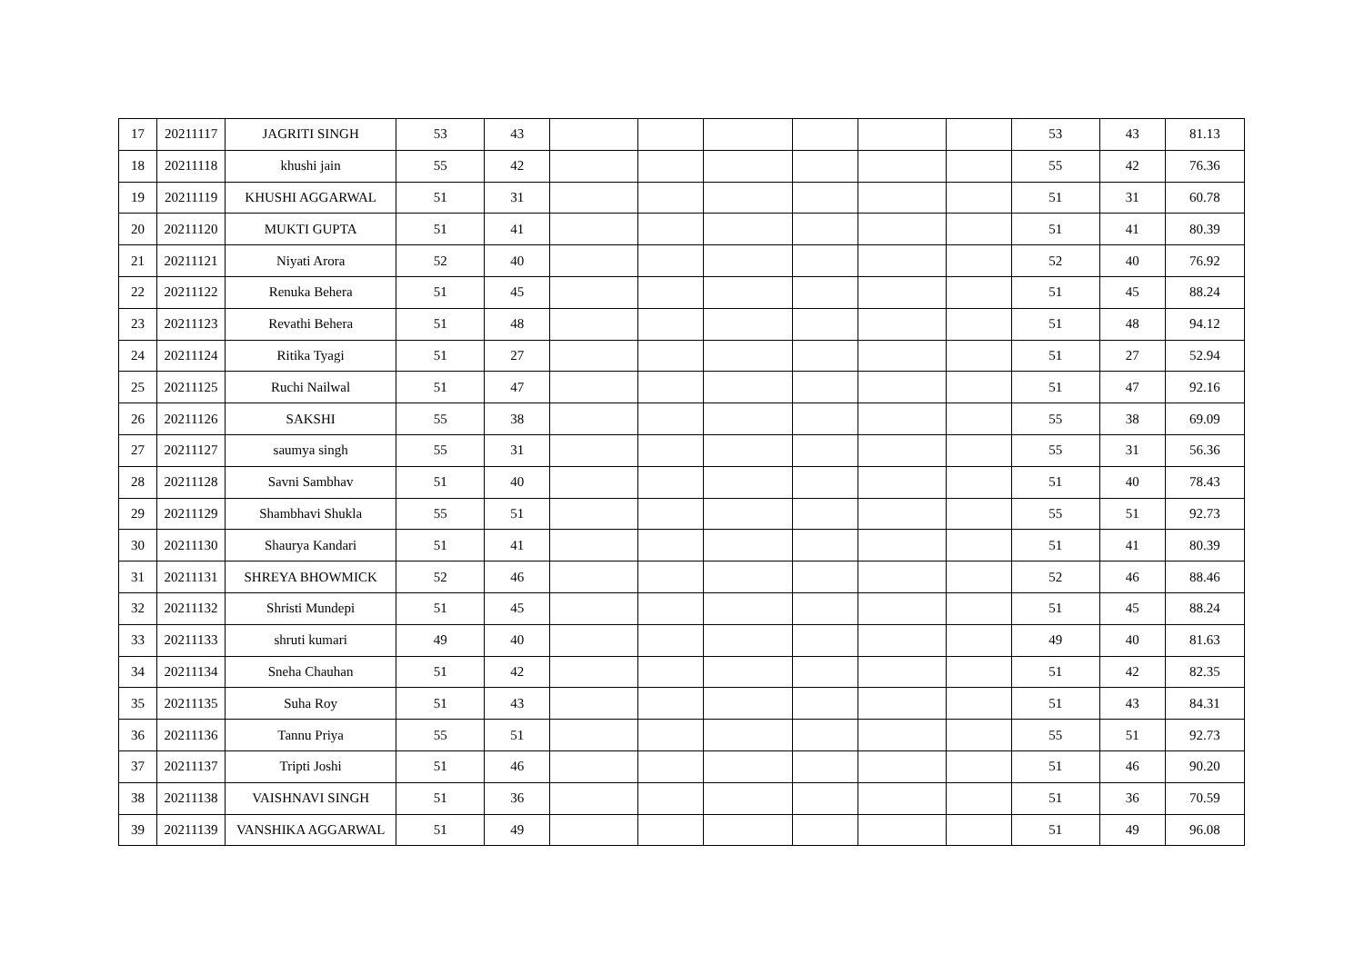| 17 | 20211117 | JAGRITI SINGH | 53 | 43 | | | | | | | 53 | 43 | 81.13 |
| 18 | 20211118 | khushi jain | 55 | 42 | | | | | | | 55 | 42 | 76.36 |
| 19 | 20211119 | KHUSHI AGGARWAL | 51 | 31 | | | | | | | 51 | 31 | 60.78 |
| 20 | 20211120 | MUKTI GUPTA | 51 | 41 | | | | | | | 51 | 41 | 80.39 |
| 21 | 20211121 | Niyati Arora | 52 | 40 | | | | | | | 52 | 40 | 76.92 |
| 22 | 20211122 | Renuka Behera | 51 | 45 | | | | | | | 51 | 45 | 88.24 |
| 23 | 20211123 | Revathi Behera | 51 | 48 | | | | | | | 51 | 48 | 94.12 |
| 24 | 20211124 | Ritika Tyagi | 51 | 27 | | | | | | | 51 | 27 | 52.94 |
| 25 | 20211125 | Ruchi Nailwal | 51 | 47 | | | | | | | 51 | 47 | 92.16 |
| 26 | 20211126 | SAKSHI | 55 | 38 | | | | | | | 55 | 38 | 69.09 |
| 27 | 20211127 | saumya singh | 55 | 31 | | | | | | | 55 | 31 | 56.36 |
| 28 | 20211128 | Savni Sambhav | 51 | 40 | | | | | | | 51 | 40 | 78.43 |
| 29 | 20211129 | Shambhavi Shukla | 55 | 51 | | | | | | | 55 | 51 | 92.73 |
| 30 | 20211130 | Shaurya Kandari | 51 | 41 | | | | | | | 51 | 41 | 80.39 |
| 31 | 20211131 | SHREYA BHOWMICK | 52 | 46 | | | | | | | 52 | 46 | 88.46 |
| 32 | 20211132 | Shristi Mundepi | 51 | 45 | | | | | | | 51 | 45 | 88.24 |
| 33 | 20211133 | shruti kumari | 49 | 40 | | | | | | | 49 | 40 | 81.63 |
| 34 | 20211134 | Sneha Chauhan | 51 | 42 | | | | | | | 51 | 42 | 82.35 |
| 35 | 20211135 | Suha Roy | 51 | 43 | | | | | | | 51 | 43 | 84.31 |
| 36 | 20211136 | Tannu Priya | 55 | 51 | | | | | | | 55 | 51 | 92.73 |
| 37 | 20211137 | Tripti Joshi | 51 | 46 | | | | | | | 51 | 46 | 90.20 |
| 38 | 20211138 | VAISHNAVI SINGH | 51 | 36 | | | | | | | 51 | 36 | 70.59 |
| 39 | 20211139 | VANSHIKA AGGARWAL | 51 | 49 | | | | | | | 51 | 49 | 96.08 |